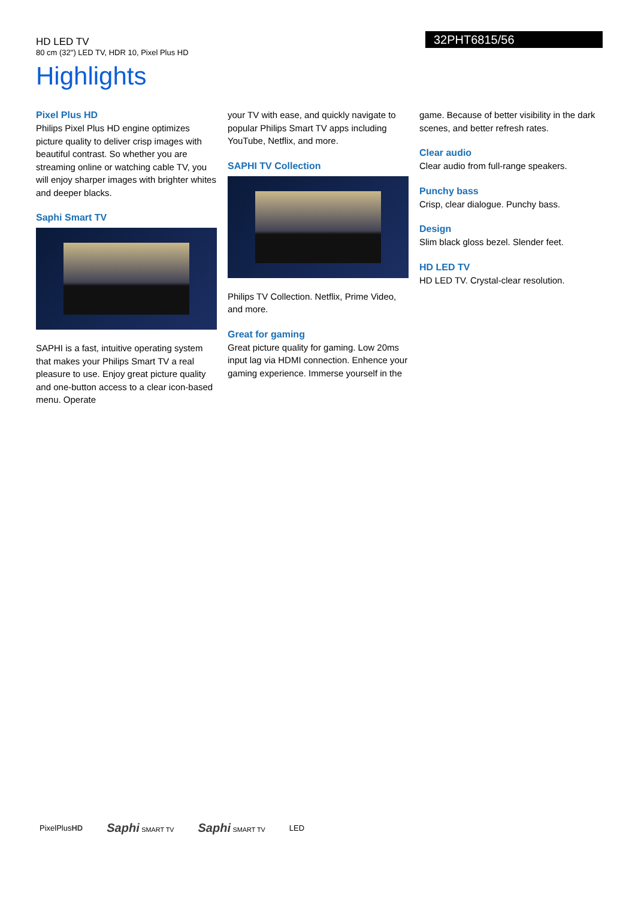HD LED TV
80 cm (32") LED TV, HDR 10, Pixel Plus HD
32PHT6815/56
Highlights
Pixel Plus HD
Philips Pixel Plus HD engine optimizes picture quality to deliver crisp images with beautiful contrast. So whether you are streaming online or watching cable TV, you will enjoy sharper images with brighter whites and deeper blacks.
Saphi Smart TV
SAPHI is a fast, intuitive operating system that makes your Philips Smart TV a real pleasure to use. Enjoy great picture quality and one-button access to a clear icon-based menu. Operate
your TV with ease, and quickly navigate to popular Philips Smart TV apps including YouTube, Netflix, and more.
SAPHI TV Collection
Philips TV Collection. Netflix, Prime Video, and more.
Great for gaming
Great picture quality for gaming. Low 20ms input lag via HDMI connection. Enhence your gaming experience. Immerse yourself in the
game. Because of better visibility in the dark scenes, and better refresh rates.
Clear audio
Clear audio from full-range speakers.
Punchy bass
Crisp, clear dialogue. Punchy bass.
Design
Slim black gloss bezel. Slender feet.
HD LED TV
HD LED TV. Crystal-clear resolution.
PixelPlusHD Saphi SMART TV Saphi SMART TV LED